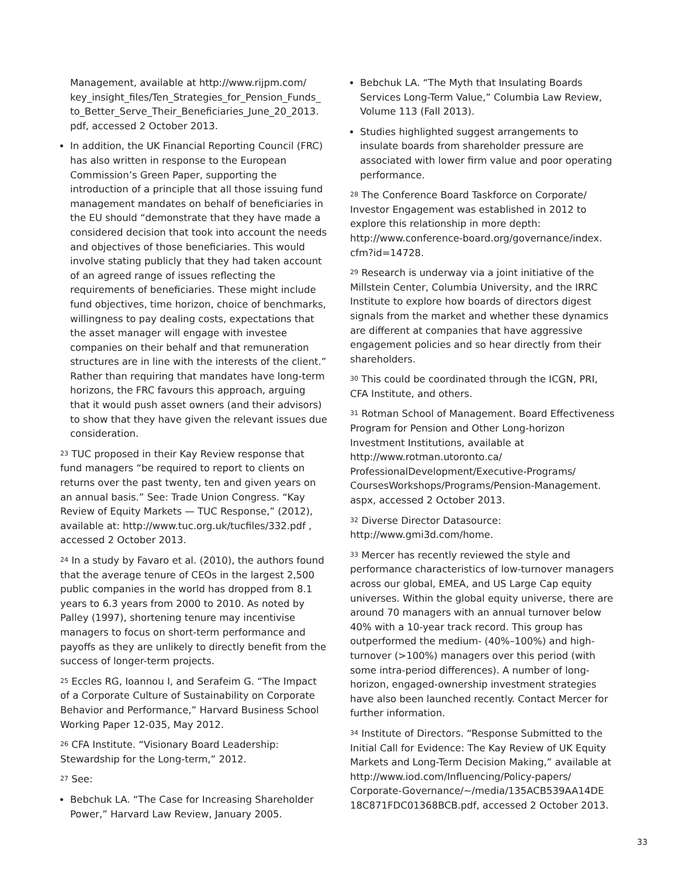Management, available at http://www.rijpm.com/ key_insight_files/Ten_Strategies_for_Pension_Funds_ to_Better_Serve_Their_Beneficiaries_June_20_2013. pdf, accessed 2 October 2013.
In addition, the UK Financial Reporting Council (FRC) has also written in response to the European Commission’s Green Paper, supporting the introduction of a principle that all those issuing fund management mandates on behalf of beneficiaries in the EU should “demonstrate that they have made a considered decision that took into account the needs and objectives of those beneficiaries. This would involve stating publicly that they had taken account of an agreed range of issues reflecting the requirements of beneficiaries. These might include fund objectives, time horizon, choice of benchmarks, willingness to pay dealing costs, expectations that the asset manager will engage with investee companies on their behalf and that remuneration structures are in line with the interests of the client.” Rather than requiring that mandates have long-term horizons, the FRC favours this approach, arguing that it would push asset owners (and their advisors) to show that they have given the relevant issues due consideration.
<sup>23</sup> TUC proposed in their Kay Review response that fund managers “be required to report to clients on returns over the past twenty, ten and given years on an annual basis.” See: Trade Union Congress. “Kay Review of Equity Markets — TUC Response,” (2012), available at: http://www.tuc.org.uk/tucfiles/332.pdf , accessed 2 October 2013.
<sup>24</sup> In a study by Favaro et al. (2010), the authors found that the average tenure of CEOs in the largest 2,500 public companies in the world has dropped from 8.1 years to 6.3 years from 2000 to 2010. As noted by Palley (1997), shortening tenure may incentivise managers to focus on short-term performance and payoffs as they are unlikely to directly benefit from the success of longer-term projects.
<sup>25</sup> Eccles RG, Ioannou I, and Serafeim G. “The Impact of a Corporate Culture of Sustainability on Corporate Behavior and Performance,” Harvard Business School Working Paper 12-035, May 2012.
<sup>26</sup> CFA Institute. “Visionary Board Leadership: Stewardship for the Long-term,” 2012.
<sup>27</sup> See:
Bebchuk LA. “The Case for Increasing Shareholder Power,” Harvard Law Review, January 2005.
Bebchuk LA. “The Myth that Insulating Boards Services Long-Term Value,” Columbia Law Review, Volume 113 (Fall 2013).
Studies highlighted suggest arrangements to insulate boards from shareholder pressure are associated with lower firm value and poor operating performance.
<sup>28</sup> The Conference Board Taskforce on Corporate/ Investor Engagement was established in 2012 to explore this relationship in more depth: http://www.conference-board.org/governance/index. cfm?id=14728.
<sup>29</sup> Research is underway via a joint initiative of the Millstein Center, Columbia University, and the IRRC Institute to explore how boards of directors digest signals from the market and whether these dynamics are different at companies that have aggressive engagement policies and so hear directly from their shareholders.
<sup>30</sup> This could be coordinated through the ICGN, PRI, CFA Institute, and others.
<sup>31</sup> Rotman School of Management. Board Effectiveness Program for Pension and Other Long-horizon Investment Institutions, available at http://www.rotman.utoronto.ca/ ProfessionalDevelopment/Executive-Programs/ CoursesWorkshops/Programs/Pension-Management. aspx, accessed 2 October 2013.
<sup>32</sup> Diverse Director Datasource: http://www.gmi3d.com/home.
<sup>33</sup> Mercer has recently reviewed the style and performance characteristics of low-turnover managers across our global, EMEA, and US Large Cap equity universes. Within the global equity universe, there are around 70 managers with an annual turnover below 40% with a 10-year track record. This group has outperformed the medium- (40%–100%) and high-turnover (>100%) managers over this period (with some intra-period differences). A number of long-horizon, engaged-ownership investment strategies have also been launched recently. Contact Mercer for further information.
<sup>34</sup> Institute of Directors. “Response Submitted to the Initial Call for Evidence: The Kay Review of UK Equity Markets and Long-Term Decision Making,” available at http://www.iod.com/Influencing/Policy-papers/ Corporate-Governance/~/media/135ACB539AA14DE 18C871FDC01368BCB.pdf, accessed 2 October 2013.
33